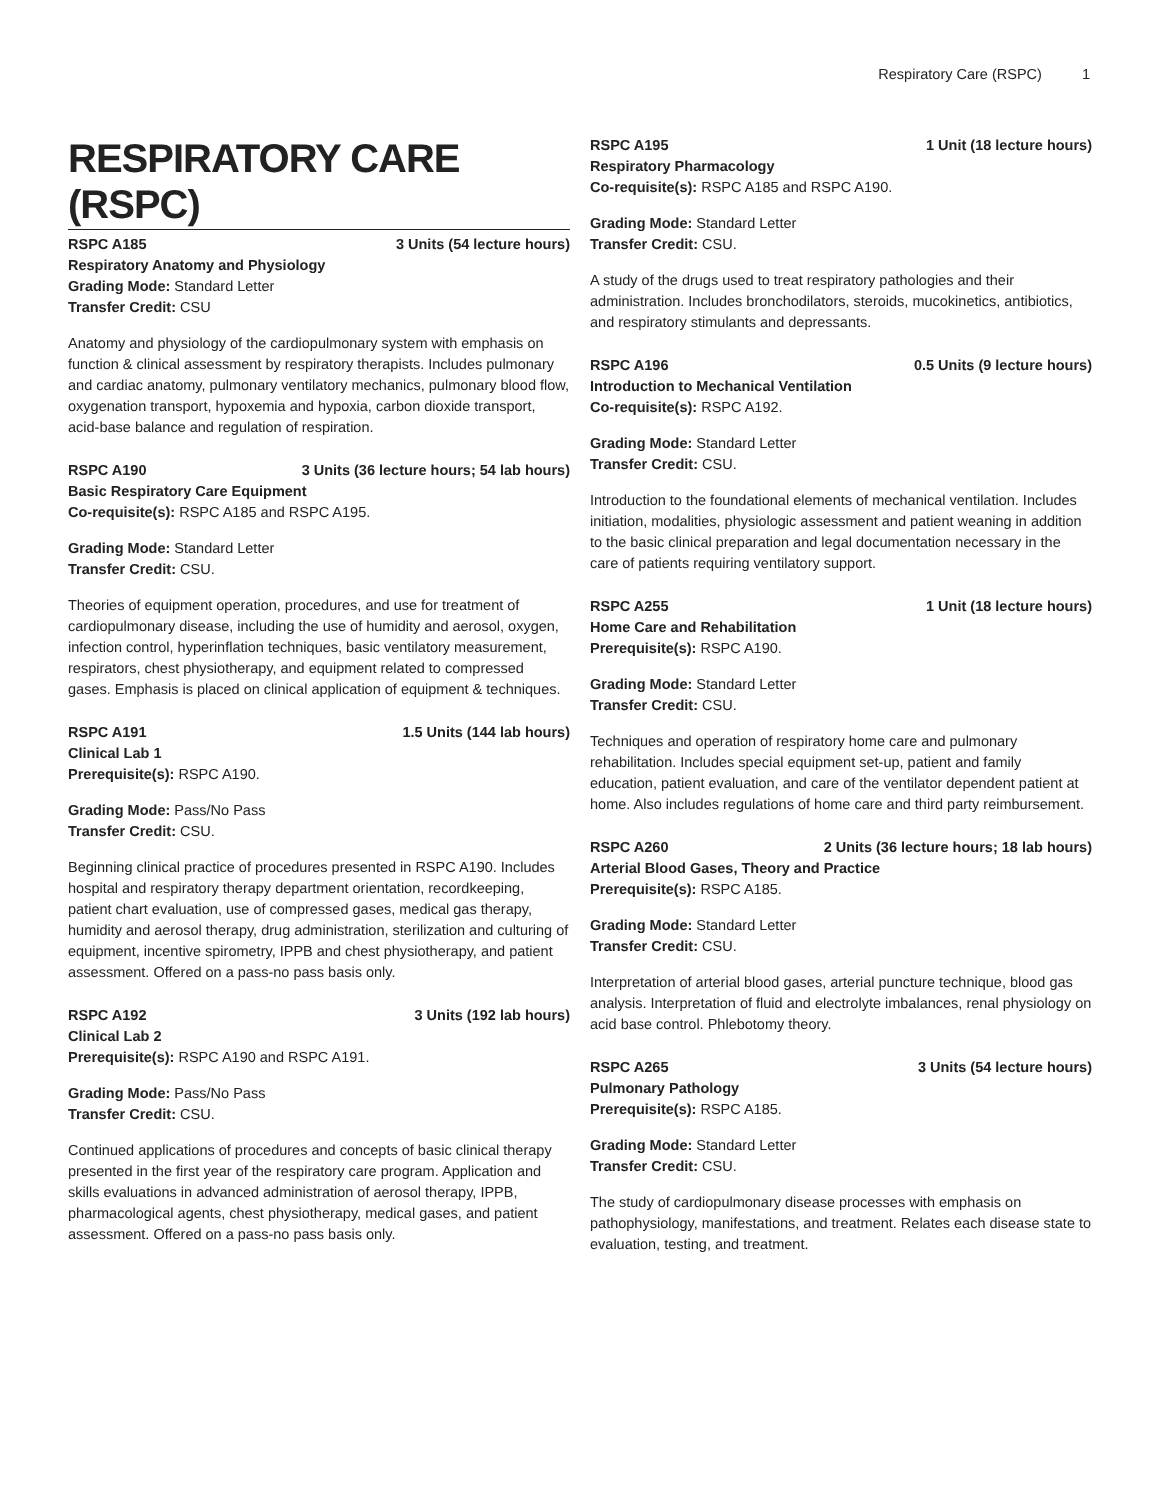Respiratory Care (RSPC) 1
RESPIRATORY CARE (RSPC)
RSPC A185 3 Units (54 lecture hours)
Respiratory Anatomy and Physiology
Grading Mode: Standard Letter
Transfer Credit: CSU
Anatomy and physiology of the cardiopulmonary system with emphasis on function & clinical assessment by respiratory therapists. Includes pulmonary and cardiac anatomy, pulmonary ventilatory mechanics, pulmonary blood flow, oxygenation transport, hypoxemia and hypoxia, carbon dioxide transport, acid-base balance and regulation of respiration.
RSPC A190 3 Units (36 lecture hours; 54 lab hours)
Basic Respiratory Care Equipment
Co-requisite(s): RSPC A185 and RSPC A195.
Grading Mode: Standard Letter
Transfer Credit: CSU.
Theories of equipment operation, procedures, and use for treatment of cardiopulmonary disease, including the use of humidity and aerosol, oxygen, infection control, hyperinflation techniques, basic ventilatory measurement, respirators, chest physiotherapy, and equipment related to compressed gases. Emphasis is placed on clinical application of equipment & techniques.
RSPC A191 1.5 Units (144 lab hours)
Clinical Lab 1
Prerequisite(s): RSPC A190.
Grading Mode: Pass/No Pass
Transfer Credit: CSU.
Beginning clinical practice of procedures presented in RSPC A190. Includes hospital and respiratory therapy department orientation, recordkeeping, patient chart evaluation, use of compressed gases, medical gas therapy, humidity and aerosol therapy, drug administration, sterilization and culturing of equipment, incentive spirometry, IPPB and chest physiotherapy, and patient assessment. Offered on a pass-no pass basis only.
RSPC A192 3 Units (192 lab hours)
Clinical Lab 2
Prerequisite(s): RSPC A190 and RSPC A191.
Grading Mode: Pass/No Pass
Transfer Credit: CSU.
Continued applications of procedures and concepts of basic clinical therapy presented in the first year of the respiratory care program. Application and skills evaluations in advanced administration of aerosol therapy, IPPB, pharmacological agents, chest physiotherapy, medical gases, and patient assessment. Offered on a pass-no pass basis only.
RSPC A195 1 Unit (18 lecture hours)
Respiratory Pharmacology
Co-requisite(s): RSPC A185 and RSPC A190.
Grading Mode: Standard Letter
Transfer Credit: CSU.
A study of the drugs used to treat respiratory pathologies and their administration. Includes bronchodilators, steroids, mucokinetics, antibiotics, and respiratory stimulants and depressants.
RSPC A196 0.5 Units (9 lecture hours)
Introduction to Mechanical Ventilation
Co-requisite(s): RSPC A192.
Grading Mode: Standard Letter
Transfer Credit: CSU.
Introduction to the foundational elements of mechanical ventilation. Includes initiation, modalities, physiologic assessment and patient weaning in addition to the basic clinical preparation and legal documentation necessary in the care of patients requiring ventilatory support.
RSPC A255 1 Unit (18 lecture hours)
Home Care and Rehabilitation
Prerequisite(s): RSPC A190.
Grading Mode: Standard Letter
Transfer Credit: CSU.
Techniques and operation of respiratory home care and pulmonary rehabilitation. Includes special equipment set-up, patient and family education, patient evaluation, and care of the ventilator dependent patient at home. Also includes regulations of home care and third party reimbursement.
RSPC A260 2 Units (36 lecture hours; 18 lab hours)
Arterial Blood Gases, Theory and Practice
Prerequisite(s): RSPC A185.
Grading Mode: Standard Letter
Transfer Credit: CSU.
Interpretation of arterial blood gases, arterial puncture technique, blood gas analysis. Interpretation of fluid and electrolyte imbalances, renal physiology on acid base control. Phlebotomy theory.
RSPC A265 3 Units (54 lecture hours)
Pulmonary Pathology
Prerequisite(s): RSPC A185.
Grading Mode: Standard Letter
Transfer Credit: CSU.
The study of cardiopulmonary disease processes with emphasis on pathophysiology, manifestations, and treatment. Relates each disease state to evaluation, testing, and treatment.